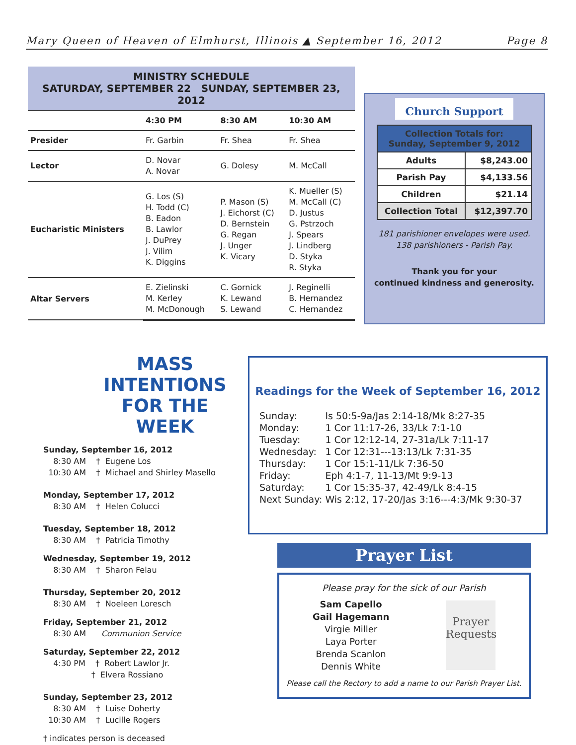Mary Queen of Heaven of Elmhurst, Illinois ▲ September 16, 2012 Page 8
MINISTRY SCHEDULE
SATURDAY, SEPTEMBER 22 SUNDAY, SEPTEMBER 23, 2012
| | 4:30 PM | 8:30 AM | 10:30 AM |
| --- | --- | --- | --- |
| Presider | Fr. Garbin | Fr. Shea | Fr. Shea |
| Lector | D. Novar A. Novar | G. Dolesy | M. McCall |
| Eucharistic Ministers | G. Los (S) H. Todd (C) B. Eadon B. Lawlor J. DuPrey J. Vilim K. Diggins | P. Mason (S) J. Eichorst (C) D. Bernstein G. Regan J. Unger K. Vicary | K. Mueller (S) M. McCall (C) D. Justus G. Pstrzoch J. Spears J. Lindberg D. Styka R. Styka |
| Altar Servers | E. Zielinski M. Kerley M. McDonough | C. Gornick K. Lewand S. Lewand | J. Reginelli B. Hernandez C. Hernandez |
Church Support
| Collection Totals for: Sunday, September 9, 2012 | |
| Adults | $8,243.00 |
| Parish Pay | $4,133.56 |
| Children | $21.14 |
| Collection Total | $12,397.70 |
181 parishioner envelopes were used.
138 parishioners - Parish Pay.
Thank you for your
continued kindness and generosity.
MASS INTENTIONS
FOR THE WEEK
Sunday, September 16, 2012
8:30 AM † Eugene Los
10:30 AM † Michael and Shirley Masello
Monday, September 17, 2012
8:30 AM † Helen Colucci
Tuesday, September 18, 2012
8:30 AM † Patricia Timothy
Wednesday, September 19, 2012
8:30 AM † Sharon Felau
Thursday, September 20, 2012
8:30 AM † Noeleen Loresch
Friday, September 21, 2012
8:30 AM Communion Service
Saturday, September 22, 2012
4:30 PM † Robert Lawlor Jr.
† Elvera Rossiano
Sunday, September 23, 2012
8:30 AM † Luise Doherty
10:30 AM † Lucille Rogers
† indicates person is deceased
Readings for the Week of September 16, 2012
| Sunday: | Is 50:5-9a/Jas 2:14-18/Mk 8:27-35 |
| Monday: | 1 Cor 11:17-26, 33/Lk 7:1-10 |
| Tuesday: | 1 Cor 12:12-14, 27-31a/Lk 7:11-17 |
| Wednesday: | 1 Cor 12:31---13:13/Lk 7:31-35 |
| Thursday: | 1 Cor 15:1-11/Lk 7:36-50 |
| Friday: | Eph 4:1-7, 11-13/Mt 9:9-13 |
| Saturday: | 1 Cor 15:35-37, 42-49/Lk 8:4-15 |
| Next Sunday: | Wis 2:12, 17-20/Jas 3:16---4:3/Mk 9:30-37 |
Prayer List
Please pray for the sick of our Parish
Sam Capello
Gail Hagemann
Virgie Miller
Laya Porter
Brenda Scanlon
Dennis White
Prayer
Requests
Please call the Rectory to add a name to our Parish Prayer List.